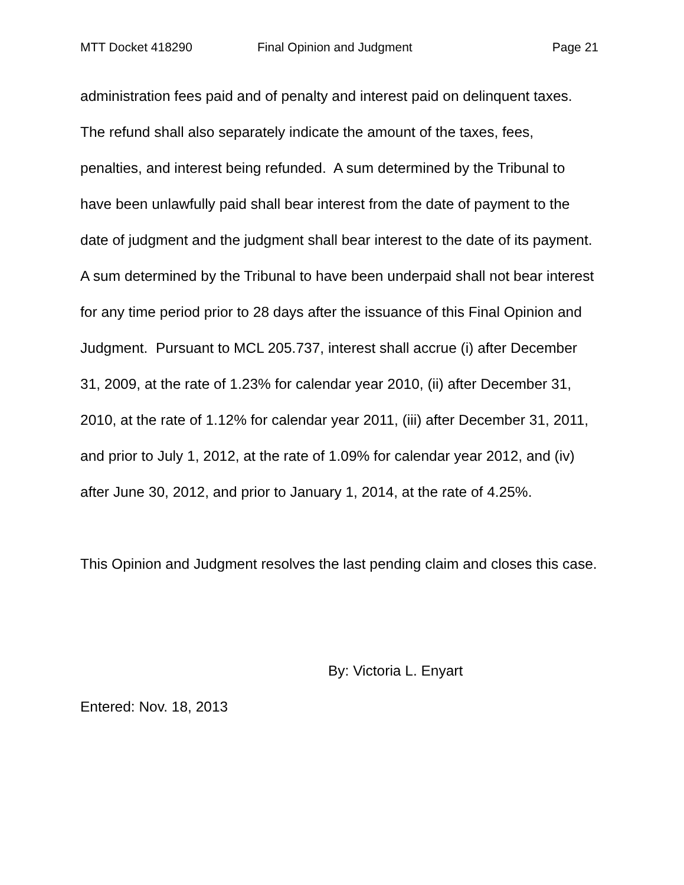MTT Docket 418290 Final Opinion and Judgment Page 21
administration fees paid and of penalty and interest paid on delinquent taxes. The refund shall also separately indicate the amount of the taxes, fees, penalties, and interest being refunded. A sum determined by the Tribunal to have been unlawfully paid shall bear interest from the date of payment to the date of judgment and the judgment shall bear interest to the date of its payment. A sum determined by the Tribunal to have been underpaid shall not bear interest for any time period prior to 28 days after the issuance of this Final Opinion and Judgment. Pursuant to MCL 205.737, interest shall accrue (i) after December 31, 2009, at the rate of 1.23% for calendar year 2010, (ii) after December 31, 2010, at the rate of 1.12% for calendar year 2011, (iii) after December 31, 2011, and prior to July 1, 2012, at the rate of 1.09% for calendar year 2012, and (iv) after June 30, 2012, and prior to January 1, 2014, at the rate of 4.25%.
This Opinion and Judgment resolves the last pending claim and closes this case.
By: Victoria L. Enyart
Entered: Nov. 18, 2013